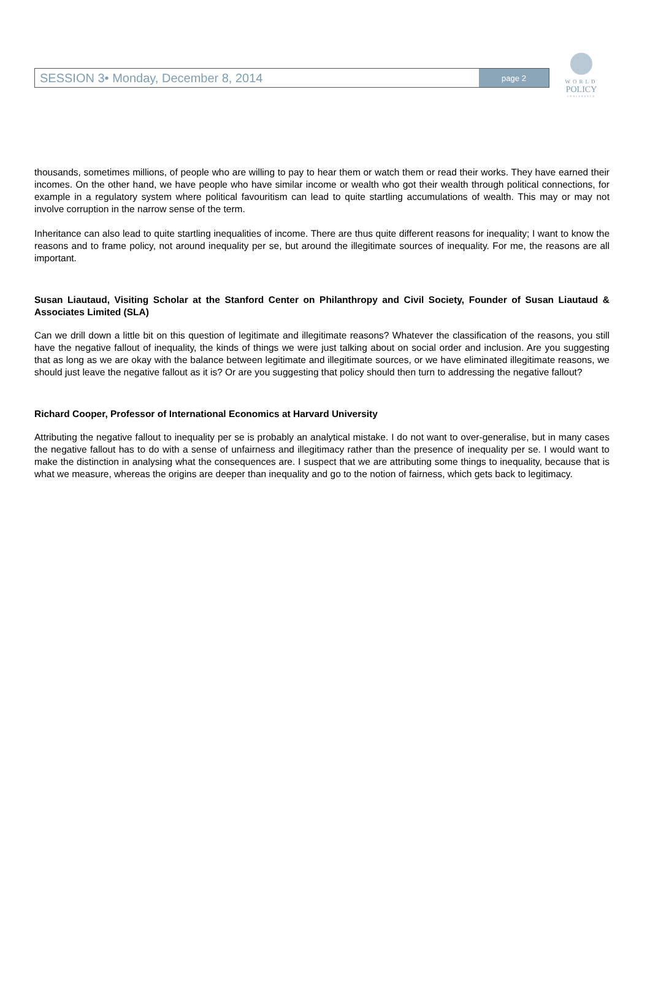WORLD
POLICY
CONFERENCE
SESSION 3• Monday, December 8, 2014
page 2
thousands, sometimes millions, of people who are willing to pay to hear them or watch them or read their works. They have earned their incomes. On the other hand, we have people who have similar income or wealth who got their wealth through political connections, for example in a regulatory system where political favouritism can lead to quite startling accumulations of wealth. This may or may not involve corruption in the narrow sense of the term.
Inheritance can also lead to quite startling inequalities of income. There are thus quite different reasons for inequality; I want to know the reasons and to frame policy, not around inequality per se, but around the illegitimate sources of inequality. For me, the reasons are all important.
Susan Liautaud, Visiting Scholar at the Stanford Center on Philanthropy and Civil Society, Founder of Susan Liautaud & Associates Limited (SLA)
Can we drill down a little bit on this question of legitimate and illegitimate reasons? Whatever the classification of the reasons, you still have the negative fallout of inequality, the kinds of things we were just talking about on social order and inclusion. Are you suggesting that as long as we are okay with the balance between legitimate and illegitimate sources, or we have eliminated illegitimate reasons, we should just leave the negative fallout as it is? Or are you suggesting that policy should then turn to addressing the negative fallout?
Richard Cooper, Professor of International Economics at Harvard University
Attributing the negative fallout to inequality per se is probably an analytical mistake. I do not want to over-generalise, but in many cases the negative fallout has to do with a sense of unfairness and illegitimacy rather than the presence of inequality per se. I would want to make the distinction in analysing what the consequences are. I suspect that we are attributing some things to inequality, because that is what we measure, whereas the origins are deeper than inequality and go to the notion of fairness, which gets back to legitimacy.